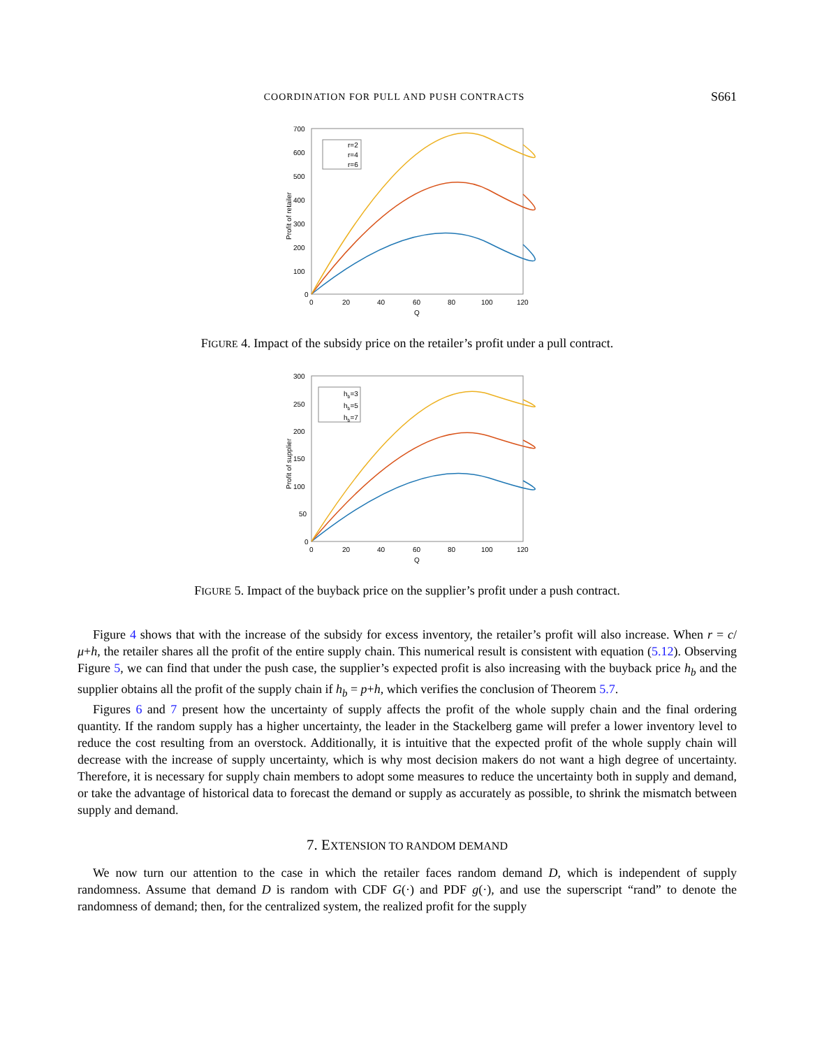COORDINATION FOR PULL AND PUSH CONTRACTS S661
700
600
500
400
300
200
100
0
0
20
40
60
80
100
120
Q
Profit of retailer
r=2
r=4
r=6
FIGURE 4. Impact of the subsidy price on the retailer’s profit under a pull contract.
300
250
200
150
100
50
0
0
20
40
60
80
100
120
Q
Profit of supplier
hb=3
hb=5
hb=7
FIGURE 5. Impact of the buyback price on the supplier’s profit under a push contract.
Figure 4 shows that with the increase of the subsidy for excess inventory, the retailer’s profit will also increase. When r = c/μ+h, the retailer shares all the profit of the entire supply chain. This numerical result is consistent with equation (5.12). Observing Figure 5, we can find that under the push case, the supplier’s expected profit is also increasing with the buyback price h<sub>b</sub> and the supplier obtains all the profit of the supply chain if h<sub>b</sub> = p+h, which verifies the conclusion of Theorem 5.7.
Figures 6 and 7 present how the uncertainty of supply affects the profit of the whole supply chain and the final ordering quantity. If the random supply has a higher uncertainty, the leader in the Stackelberg game will prefer a lower inventory level to reduce the cost resulting from an overstock. Additionally, it is intuitive that the expected profit of the whole supply chain will decrease with the increase of supply uncertainty, which is why most decision makers do not want a high degree of uncertainty. Therefore, it is necessary for supply chain members to adopt some measures to reduce the uncertainty both in supply and demand, or take the advantage of historical data to forecast the demand or supply as accurately as possible, to shrink the mismatch between supply and demand.
7. EXTENSION TO RANDOM DEMAND
We now turn our attention to the case in which the retailer faces random demand D, which is independent of supply randomness. Assume that demand D is random with CDF G(·) and PDF g(·), and use the superscript “rand” to denote the randomness of demand; then, for the centralized system, the realized profit for the supply